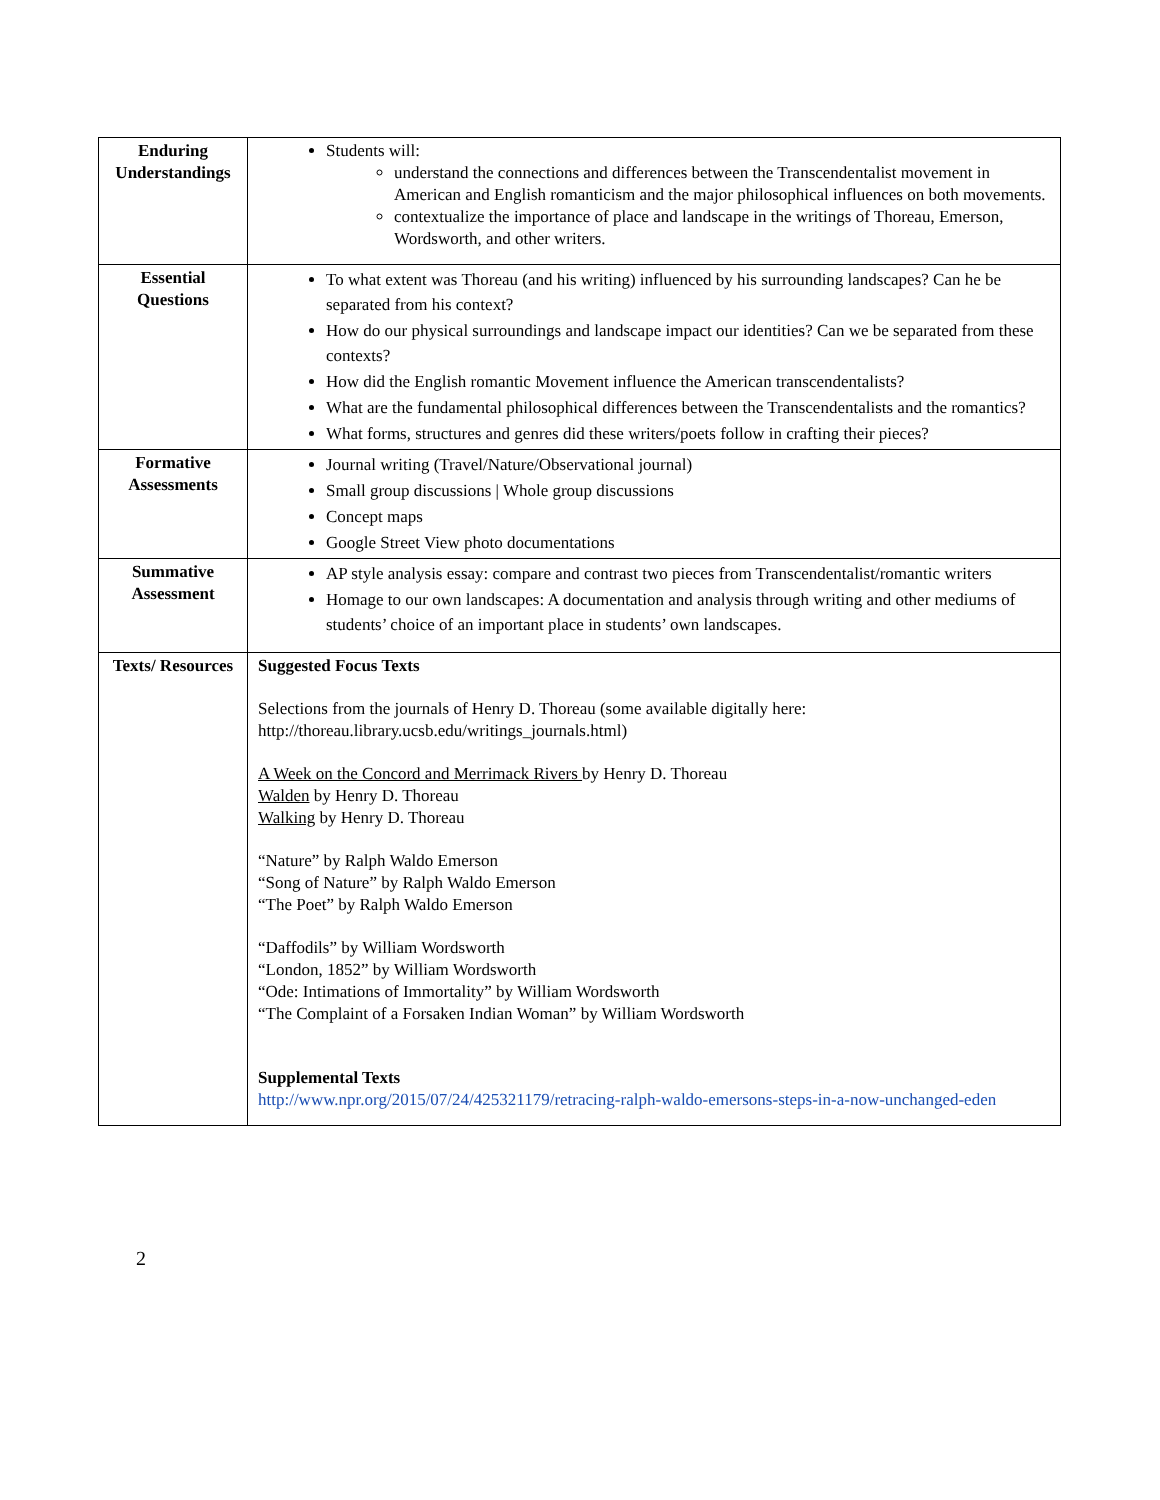| Enduring Understandings | Students will: understand the connections and differences between the Transcendentalist movement in American and English romanticism and the major philosophical influences on both movements. contextualize the importance of place and landscape in the writings of Thoreau, Emerson, Wordsworth, and other writers. |
| Essential Questions | To what extent was Thoreau (and his writing) influenced by his surrounding landscapes? Can he be separated from his context? How do our physical surroundings and landscape impact our identities? Can we be separated from these contexts? How did the English romantic Movement influence the American transcendentalists? What are the fundamental philosophical differences between the Transcendentalists and the romantics? What forms, structures and genres did these writers/poets follow in crafting their pieces? |
| Formative Assessments | Journal writing (Travel/Nature/Observational journal) Small group discussions / Whole group discussions Concept maps Google Street View photo documentations |
| Summative Assessment | AP style analysis essay: compare and contrast two pieces from Transcendentalist/romantic writers Homage to our own landscapes: A documentation and analysis through writing and other mediums of students’ choice of an important place in students’ own landscapes. |
| Texts/ Resources | Suggested Focus Texts Selections from the journals of Henry D. Thoreau (some available digitally here: http://thoreau.library.ucsb.edu/writings_journals.html) A Week on the Concord and Merrimack Rivers by Henry D. Thoreau Walden by Henry D. Thoreau Walking by Henry D. Thoreau “Nature” by Ralph Waldo Emerson “Song of Nature” by Ralph Waldo Emerson “The Poet” by Ralph Waldo Emerson “Daffodils” by William Wordsworth “London, 1852” by William Wordsworth “Ode: Intimations of Immortality” by William Wordsworth “The Complaint of a Forsaken Indian Woman” by William Wordsworth Supplemental Texts http://www.npr.org/2015/07/24/425321179/retracing-ralph-waldo-emersons-steps-in-a-now-unchanged-eden |
2